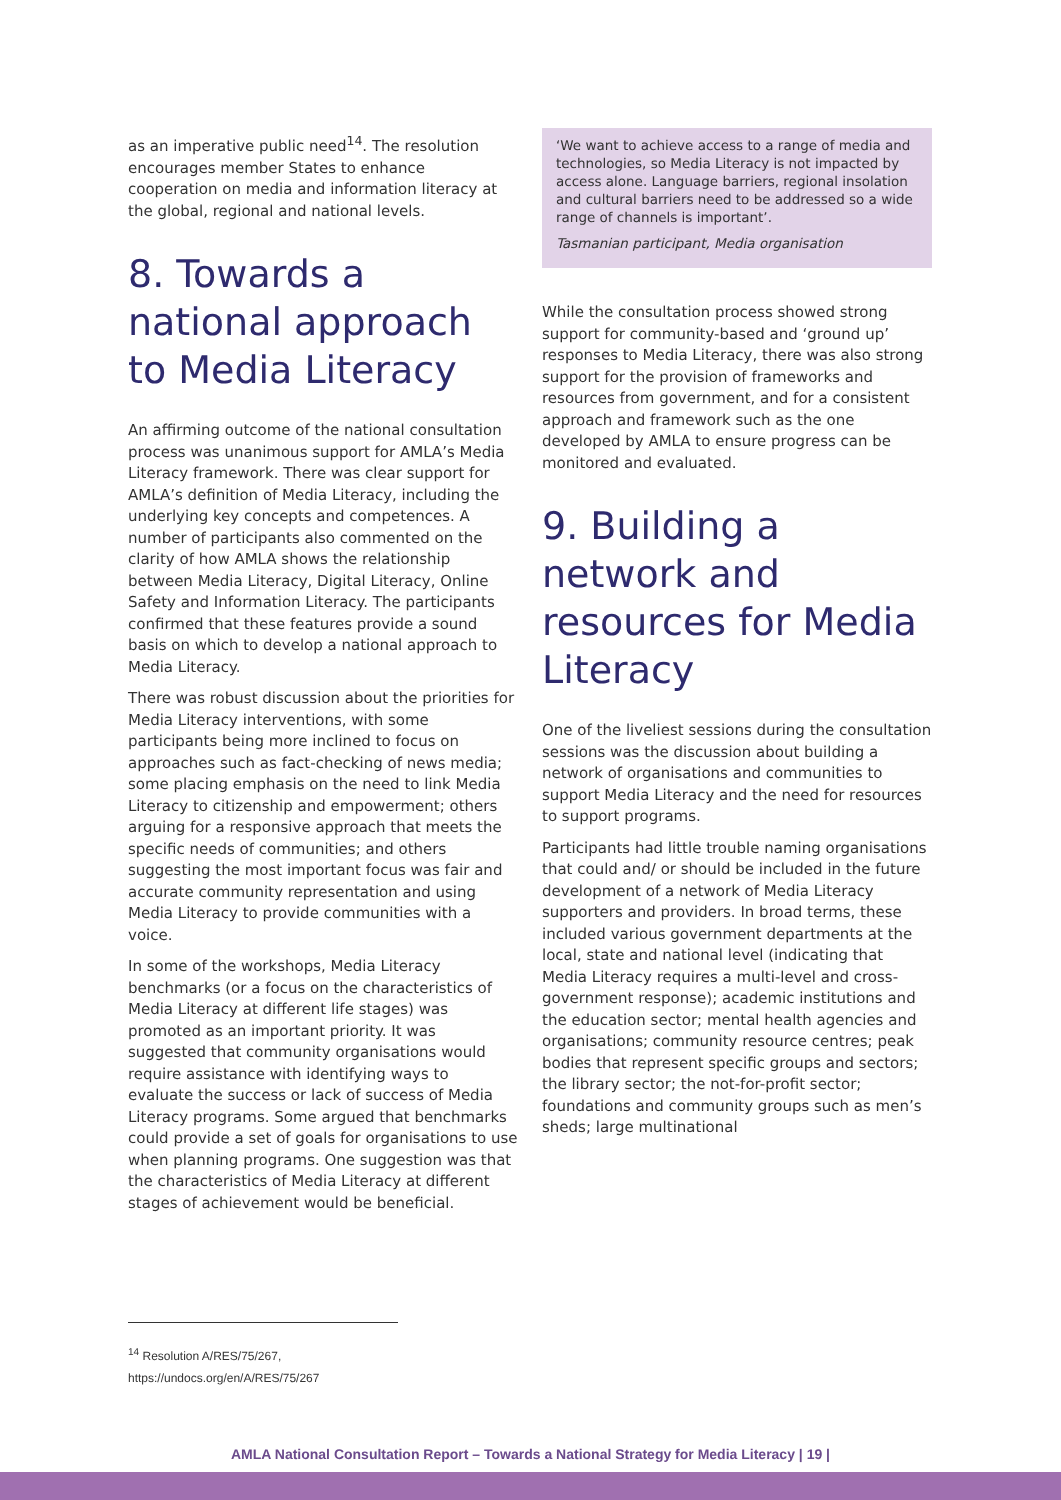as an imperative public need<sup>14</sup>. The resolution encourages member States to enhance cooperation on media and information literacy at the global, regional and national levels.
8. Towards a national approach to Media Literacy
An affirming outcome of the national consultation process was unanimous support for AMLA’s Media Literacy framework. There was clear support for AMLA’s definition of Media Literacy, including the underlying key concepts and competences. A number of participants also commented on the clarity of how AMLA shows the relationship between Media Literacy, Digital Literacy, Online Safety and Information Literacy. The participants confirmed that these features provide a sound basis on which to develop a national approach to Media Literacy.
There was robust discussion about the priorities for Media Literacy interventions, with some participants being more inclined to focus on approaches such as fact-checking of news media; some placing emphasis on the need to link Media Literacy to citizenship and empowerment; others arguing for a responsive approach that meets the specific needs of communities; and others suggesting the most important focus was fair and accurate community representation and using Media Literacy to provide communities with a voice.
In some of the workshops, Media Literacy benchmarks (or a focus on the characteristics of Media Literacy at different life stages) was promoted as an important priority. It was suggested that community organisations would require assistance with identifying ways to evaluate the success or lack of success of Media Literacy programs. Some argued that benchmarks could provide a set of goals for organisations to use when planning programs. One suggestion was that the characteristics of Media Literacy at different stages of achievement would be beneficial.
‘We want to achieve access to a range of media and technologies, so Media Literacy is not impacted by access alone. Language barriers, regional insolation and cultural barriers need to be addressed so a wide range of channels is important’.
Tasmanian participant, Media organisation
While the consultation process showed strong support for community-based and ‘ground up’ responses to Media Literacy, there was also strong support for the provision of frameworks and resources from government, and for a consistent approach and framework such as the one developed by AMLA to ensure progress can be monitored and evaluated.
9. Building a network and resources for Media Literacy
One of the liveliest sessions during the consultation sessions was the discussion about building a network of organisations and communities to support Media Literacy and the need for resources to support programs.
Participants had little trouble naming organisations that could and/ or should be included in the future development of a network of Media Literacy supporters and providers. In broad terms, these included various government departments at the local, state and national level (indicating that Media Literacy requires a multi-level and cross-government response); academic institutions and the education sector; mental health agencies and organisations; community resource centres; peak bodies that represent specific groups and sectors; the library sector; the not-for-profit sector; foundations and community groups such as men’s sheds; large multinational
<sup>14</sup> Resolution A/RES/75/267, https://undocs.org/en/A/RES/75/267
AMLA National Consultation Report – Towards a National Strategy for Media Literacy | 19 |